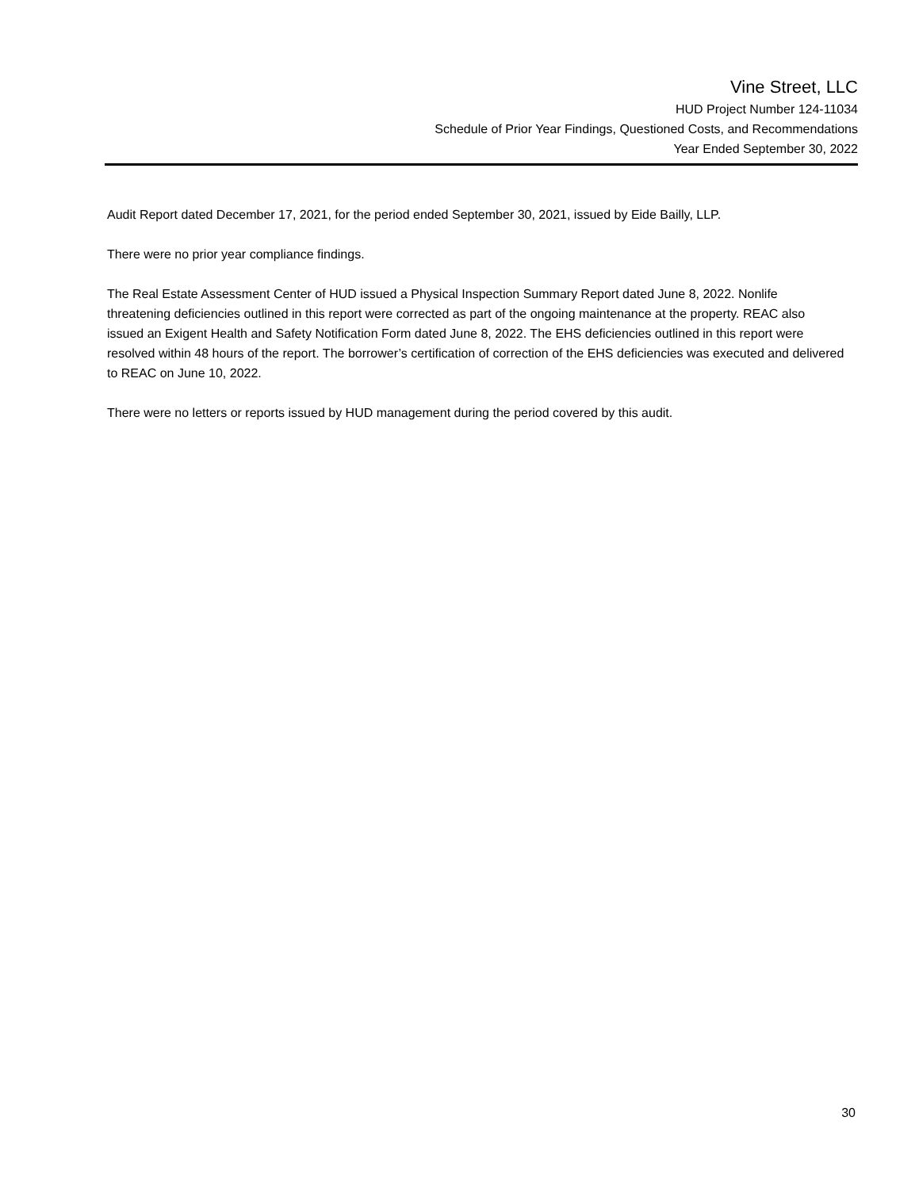Vine Street, LLC
HUD Project Number 124-11034
Schedule of Prior Year Findings, Questioned Costs, and Recommendations
Year Ended September 30, 2022
Audit Report dated December 17, 2021, for the period ended September 30, 2021, issued by Eide Bailly, LLP.
There were no prior year compliance findings.
The Real Estate Assessment Center of HUD issued a Physical Inspection Summary Report dated June 8, 2022. Nonlife threatening deficiencies outlined in this report were corrected as part of the ongoing maintenance at the property. REAC also issued an Exigent Health and Safety Notification Form dated June 8, 2022. The EHS deficiencies outlined in this report were resolved within 48 hours of the report. The borrower’s certification of correction of the EHS deficiencies was executed and delivered to REAC on June 10, 2022.
There were no letters or reports issued by HUD management during the period covered by this audit.
30